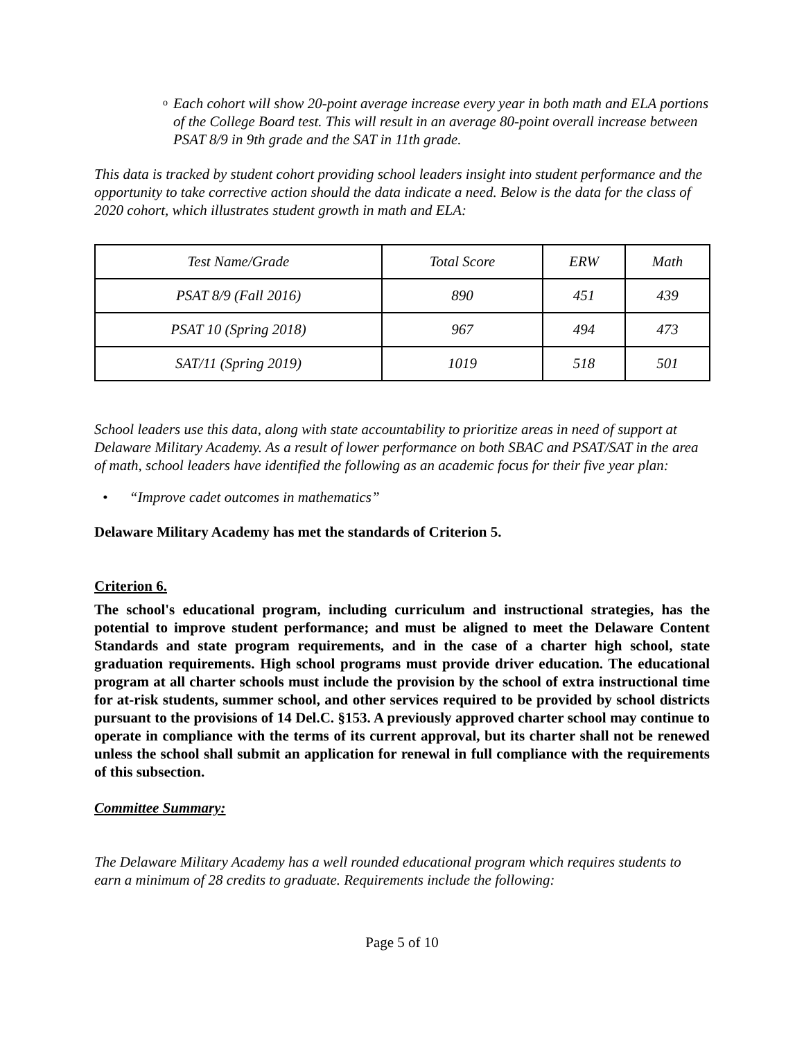o
Each cohort will show 20-point average increase every year in both math and ELA portions of the College Board test. This will result in an average 80-point overall increase between PSAT 8/9 in 9th grade and the SAT in 11th grade.
This data is tracked by student cohort providing school leaders insight into student performance and the opportunity to take corrective action should the data indicate a need. Below is the data for the class of 2020 cohort, which illustrates student growth in math and ELA:
| Test Name/Grade | Total Score | ERW | Math |
| PSAT 8/9 (Fall 2016) | 890 | 451 | 439 |
| PSAT 10 (Spring 2018) | 967 | 494 | 473 |
| SAT/11 (Spring 2019) | 1019 | 518 | 501 |
School leaders use this data, along with state accountability to prioritize areas in need of support at Delaware Military Academy. As a result of lower performance on both SBAC and PSAT/SAT in the area of math, school leaders have identified the following as an academic focus for their five year plan:
• “Improve cadet outcomes in mathematics”
Delaware Military Academy has met the standards of Criterion 5.
Criterion 6.
The school's educational program, including curriculum and instructional strategies, has the potential to improve student performance; and must be aligned to meet the Delaware Content Standards and state program requirements, and in the case of a charter high school, state graduation requirements. High school programs must provide driver education. The educational program at all charter schools must include the provision by the school of extra instructional time for at-risk students, summer school, and other services required to be provided by school districts pursuant to the provisions of 14 Del.C. §153. A previously approved charter school may continue to operate in compliance with the terms of its current approval, but its charter shall not be renewed unless the school shall submit an application for renewal in full compliance with the requirements of this subsection.
Committee Summary:
The Delaware Military Academy has a well rounded educational program which requires students to earn a minimum of 28 credits to graduate. Requirements include the following:
Page 5 of 10